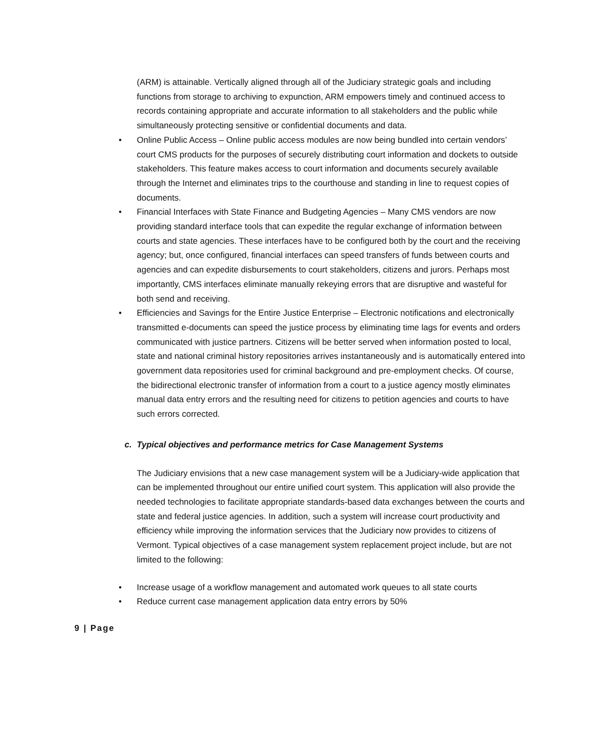(ARM) is attainable. Vertically aligned through all of the Judiciary strategic goals and including functions from storage to archiving to expunction, ARM empowers timely and continued access to records containing appropriate and accurate information to all stakeholders and the public while simultaneously protecting sensitive or confidential documents and data.
• Online Public Access – Online public access modules are now being bundled into certain vendors’ court CMS products for the purposes of securely distributing court information and dockets to outside stakeholders. This feature makes access to court information and documents securely available through the Internet and eliminates trips to the courthouse and standing in line to request copies of documents.
• Financial Interfaces with State Finance and Budgeting Agencies – Many CMS vendors are now providing standard interface tools that can expedite the regular exchange of information between courts and state agencies. These interfaces have to be configured both by the court and the receiving agency; but, once configured, financial interfaces can speed transfers of funds between courts and agencies and can expedite disbursements to court stakeholders, citizens and jurors. Perhaps most importantly, CMS interfaces eliminate manually rekeying errors that are disruptive and wasteful for both send and receiving.
• Efficiencies and Savings for the Entire Justice Enterprise – Electronic notifications and electronically transmitted e-documents can speed the justice process by eliminating time lags for events and orders communicated with justice partners. Citizens will be better served when information posted to local, state and national criminal history repositories arrives instantaneously and is automatically entered into government data repositories used for criminal background and pre-employment checks. Of course, the bidirectional electronic transfer of information from a court to a justice agency mostly eliminates manual data entry errors and the resulting need for citizens to petition agencies and courts to have such errors corrected.
c. Typical objectives and performance metrics for Case Management Systems
The Judiciary envisions that a new case management system will be a Judiciary-wide application that can be implemented throughout our entire unified court system. This application will also provide the needed technologies to facilitate appropriate standards-based data exchanges between the courts and state and federal justice agencies. In addition, such a system will increase court productivity and efficiency while improving the information services that the Judiciary now provides to citizens of Vermont. Typical objectives of a case management system replacement project include, but are not limited to the following:
• Increase usage of a workflow management and automated work queues to all state courts
• Reduce current case management application data entry errors by 50%
9 | Page